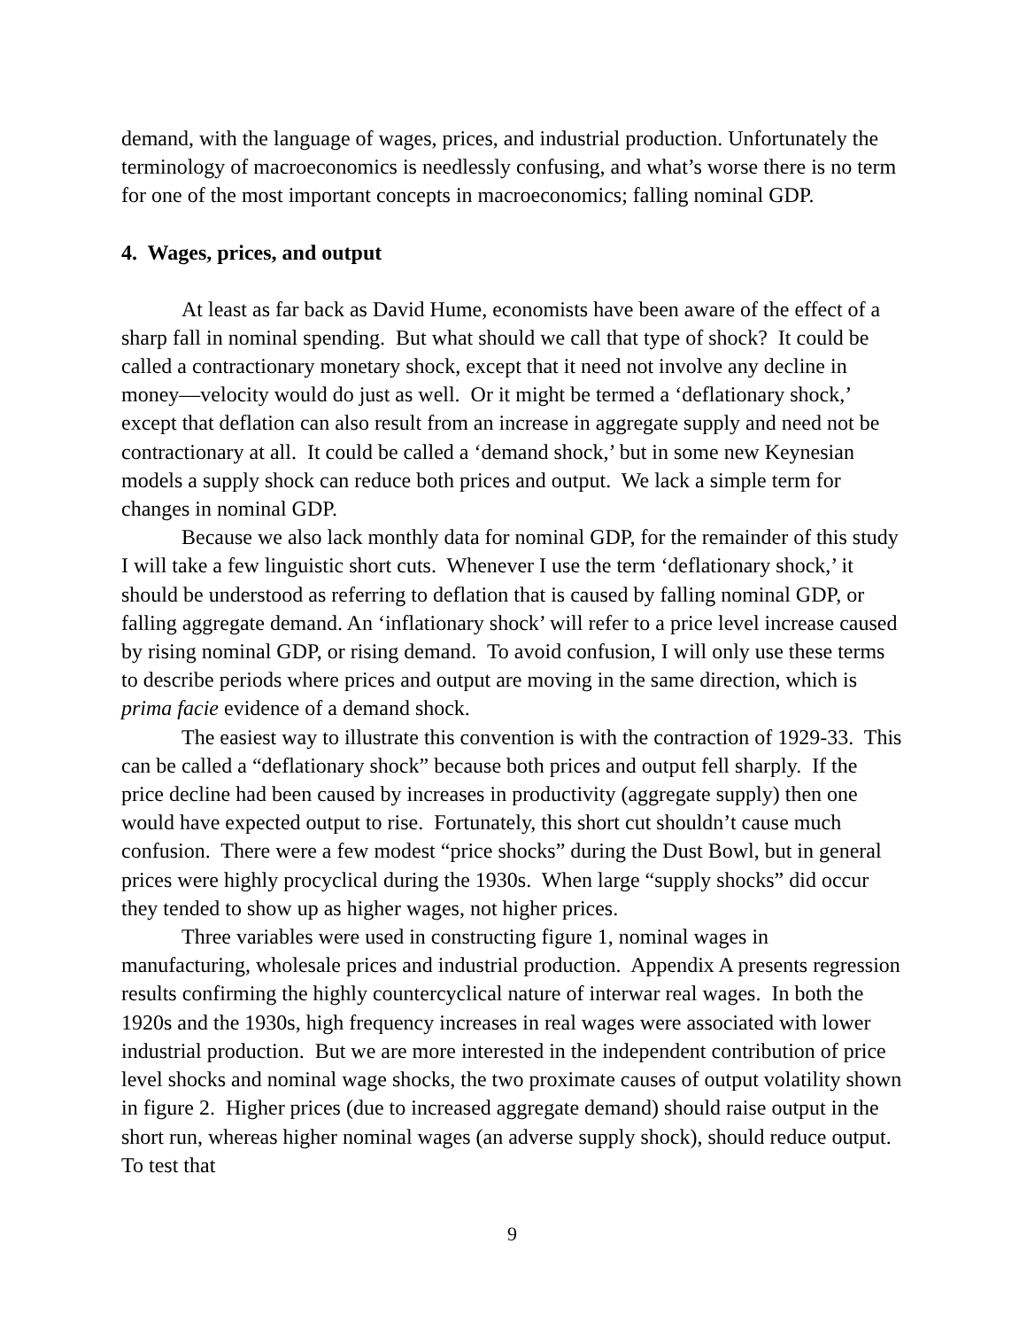demand, with the language of wages, prices, and industrial production. Unfortunately the terminology of macroeconomics is needlessly confusing, and what’s worse there is no term for one of the most important concepts in macroeconomics; falling nominal GDP.
4. Wages, prices, and output
At least as far back as David Hume, economists have been aware of the effect of a sharp fall in nominal spending. But what should we call that type of shock? It could be called a contractionary monetary shock, except that it need not involve any decline in money—velocity would do just as well. Or it might be termed a ‘deflationary shock,’ except that deflation can also result from an increase in aggregate supply and need not be contractionary at all. It could be called a ‘demand shock,’ but in some new Keynesian models a supply shock can reduce both prices and output. We lack a simple term for changes in nominal GDP.
Because we also lack monthly data for nominal GDP, for the remainder of this study I will take a few linguistic short cuts. Whenever I use the term ‘deflationary shock,’ it should be understood as referring to deflation that is caused by falling nominal GDP, or falling aggregate demand. An ‘inflationary shock’ will refer to a price level increase caused by rising nominal GDP, or rising demand. To avoid confusion, I will only use these terms to describe periods where prices and output are moving in the same direction, which is prima facie evidence of a demand shock.
The easiest way to illustrate this convention is with the contraction of 1929-33. This can be called a “deflationary shock” because both prices and output fell sharply. If the price decline had been caused by increases in productivity (aggregate supply) then one would have expected output to rise. Fortunately, this short cut shouldn’t cause much confusion. There were a few modest “price shocks” during the Dust Bowl, but in general prices were highly procyclical during the 1930s. When large “supply shocks” did occur they tended to show up as higher wages, not higher prices.
Three variables were used in constructing figure 1, nominal wages in manufacturing, wholesale prices and industrial production. Appendix A presents regression results confirming the highly countercyclical nature of interwar real wages. In both the 1920s and the 1930s, high frequency increases in real wages were associated with lower industrial production. But we are more interested in the independent contribution of price level shocks and nominal wage shocks, the two proximate causes of output volatility shown in figure 2. Higher prices (due to increased aggregate demand) should raise output in the short run, whereas higher nominal wages (an adverse supply shock), should reduce output. To test that
9